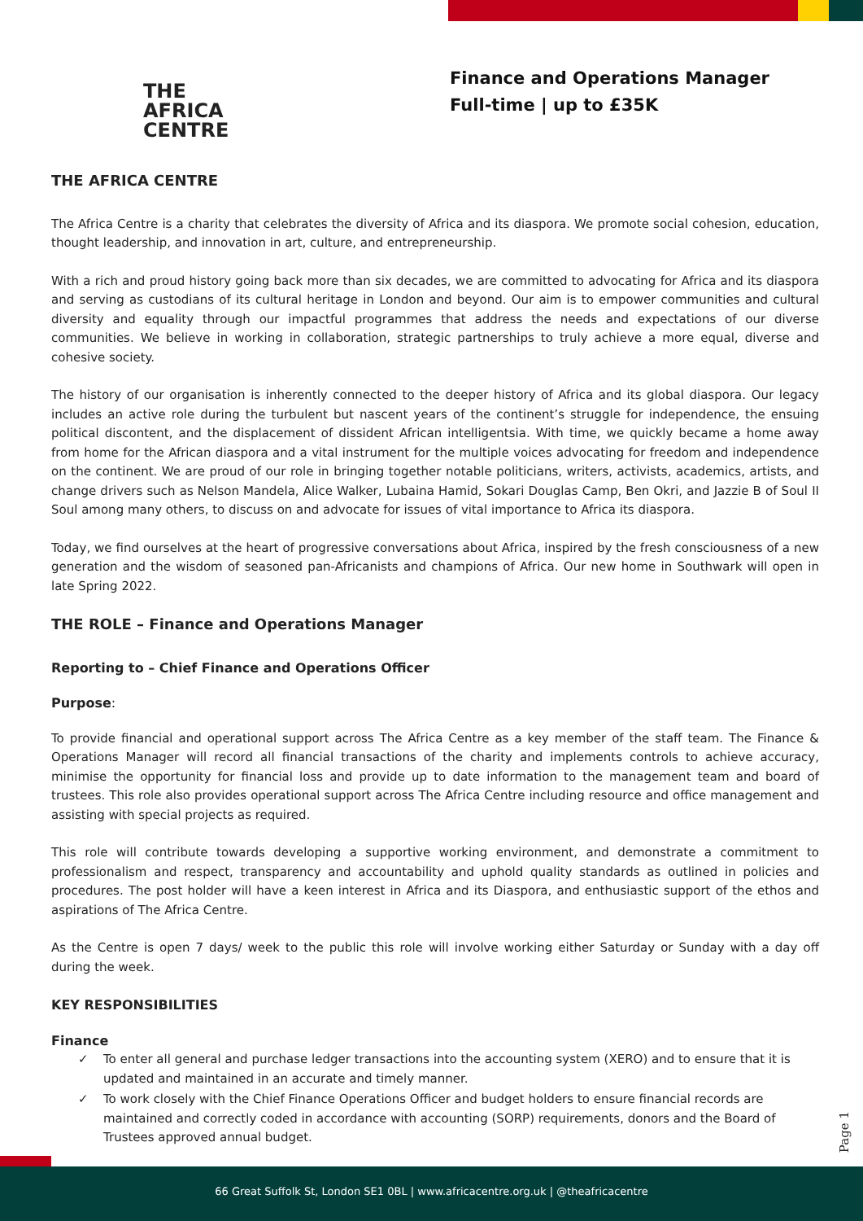THE
AFRICA
CENTRE
Finance and Operations Manager
Full-time | up to £35K
THE AFRICA CENTRE
The Africa Centre is a charity that celebrates the diversity of Africa and its diaspora. We promote social cohesion, education, thought leadership, and innovation in art, culture, and entrepreneurship.
With a rich and proud history going back more than six decades, we are committed to advocating for Africa and its diaspora and serving as custodians of its cultural heritage in London and beyond. Our aim is to empower communities and cultural diversity and equality through our impactful programmes that address the needs and expectations of our diverse communities. We believe in working in collaboration, strategic partnerships to truly achieve a more equal, diverse and cohesive society.
The history of our organisation is inherently connected to the deeper history of Africa and its global diaspora. Our legacy includes an active role during the turbulent but nascent years of the continent’s struggle for independence, the ensuing political discontent, and the displacement of dissident African intelligentsia. With time, we quickly became a home away from home for the African diaspora and a vital instrument for the multiple voices advocating for freedom and independence on the continent. We are proud of our role in bringing together notable politicians, writers, activists, academics, artists, and change drivers such as Nelson Mandela, Alice Walker, Lubaina Hamid, Sokari Douglas Camp, Ben Okri, and Jazzie B of Soul II Soul among many others, to discuss on and advocate for issues of vital importance to Africa its diaspora.
Today, we find ourselves at the heart of progressive conversations about Africa, inspired by the fresh consciousness of a new generation and the wisdom of seasoned pan-Africanists and champions of Africa. Our new home in Southwark will open in late Spring 2022.
THE ROLE – Finance and Operations Manager
Reporting to – Chief Finance and Operations Officer
Purpose:
To provide financial and operational support across The Africa Centre as a key member of the staff team. The Finance & Operations Manager will record all financial transactions of the charity and implements controls to achieve accuracy, minimise the opportunity for financial loss and provide up to date information to the management team and board of trustees. This role also provides operational support across The Africa Centre including resource and office management and assisting with special projects as required.
This role will contribute towards developing a supportive working environment, and demonstrate a commitment to professionalism and respect, transparency and accountability and uphold quality standards as outlined in policies and procedures. The post holder will have a keen interest in Africa and its Diaspora, and enthusiastic support of the ethos and aspirations of The Africa Centre.
As the Centre is open 7 days/ week to the public this role will involve working either Saturday or Sunday with a day off during the week.
KEY RESPONSIBILITIES
Finance
✓ To enter all general and purchase ledger transactions into the accounting system (XERO) and to ensure that it is updated and maintained in an accurate and timely manner.
✓ To work closely with the Chief Finance Operations Officer and budget holders to ensure financial records are maintained and correctly coded in accordance with accounting (SORP) requirements, donors and the Board of Trustees approved annual budget.
Page 1
66 Great Suffolk St, London SE1 0BL | www.africacentre.org.uk | @theafricacentre